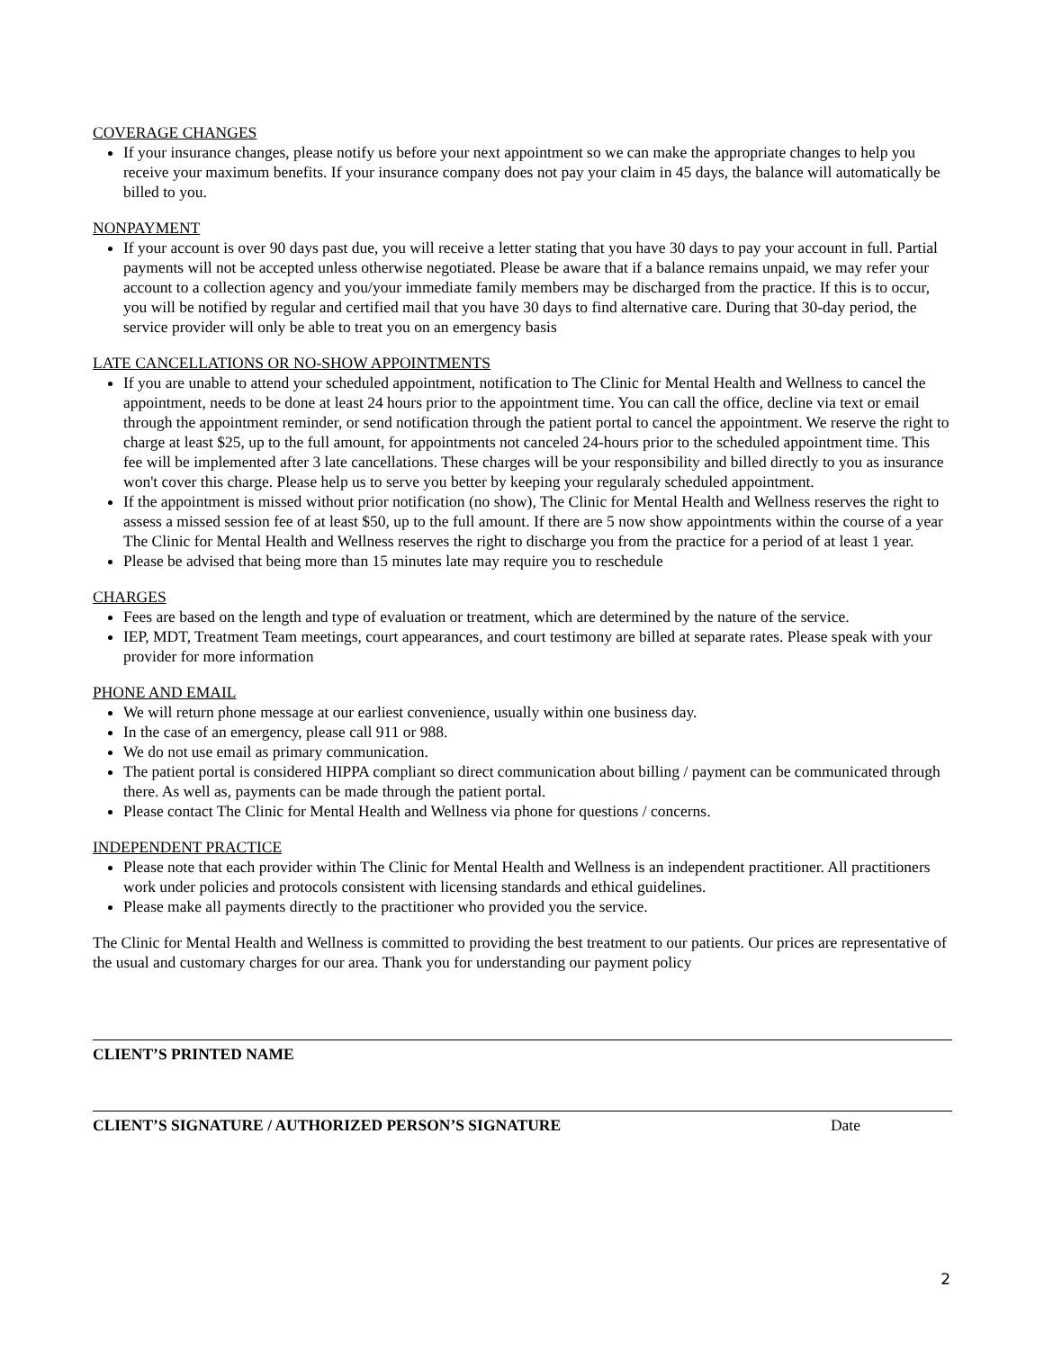COVERAGE CHANGES
If your insurance changes, please notify us before your next appointment so we can make the appropriate changes to help you receive your maximum benefits. If your insurance company does not pay your claim in 45 days, the balance will automatically be billed to you.
NONPAYMENT
If your account is over 90 days past due, you will receive a letter stating that you have 30 days to pay your account in full. Partial payments will not be accepted unless otherwise negotiated. Please be aware that if a balance remains unpaid, we may refer your account to a collection agency and you/your immediate family members may be discharged from the practice. If this is to occur, you will be notified by regular and certified mail that you have 30 days to find alternative care. During that 30-day period, the service provider will only be able to treat you on an emergency basis
LATE CANCELLATIONS OR NO-SHOW APPOINTMENTS
If you are unable to attend your scheduled appointment, notification to The Clinic for Mental Health and Wellness to cancel the appointment, needs to be done at least 24 hours prior to the appointment time. You can call the office, decline via text or email through the appointment reminder, or send notification through the patient portal to cancel the appointment. We reserve the right to charge at least $25, up to the full amount, for appointments not canceled 24-hours prior to the scheduled appointment time. This fee will be implemented after 3 late cancellations. These charges will be your responsibility and billed directly to you as insurance won't cover this charge. Please help us to serve you better by keeping your regularaly scheduled appointment.
If the appointment is missed without prior notification (no show), The Clinic for Mental Health and Wellness reserves the right to assess a missed session fee of at least $50, up to the full amount. If there are 5 now show appointments within the course of a year The Clinic for Mental Health and Wellness reserves the right to discharge you from the practice for a period of at least 1 year.
Please be advised that being more than 15 minutes late may require you to reschedule
CHARGES
Fees are based on the length and type of evaluation or treatment, which are determined by the nature of the service.
IEP, MDT, Treatment Team meetings, court appearances, and court testimony are billed at separate rates. Please speak with your provider for more information
PHONE AND EMAIL
We will return phone message at our earliest convenience, usually within one business day.
In the case of an emergency, please call 911 or 988.
We do not use email as primary communication.
The patient portal is considered HIPPA compliant so direct communication about billing / payment can be communicated through there. As well as, payments can be made through the patient portal.
Please contact The Clinic for Mental Health and Wellness via phone for questions / concerns.
INDEPENDENT PRACTICE
Please note that each provider within The Clinic for Mental Health and Wellness is an independent practitioner. All practitioners work under policies and protocols consistent with licensing standards and ethical guidelines.
Please make all payments directly to the practitioner who provided you the service.
The Clinic for Mental Health and Wellness is committed to providing the best treatment to our patients. Our prices are representative of the usual and customary charges for our area. Thank you for understanding our payment policy
CLIENT’S PRINTED NAME
CLIENT’S SIGNATURE / AUTHORIZED PERSON’S SIGNATURE Date
2